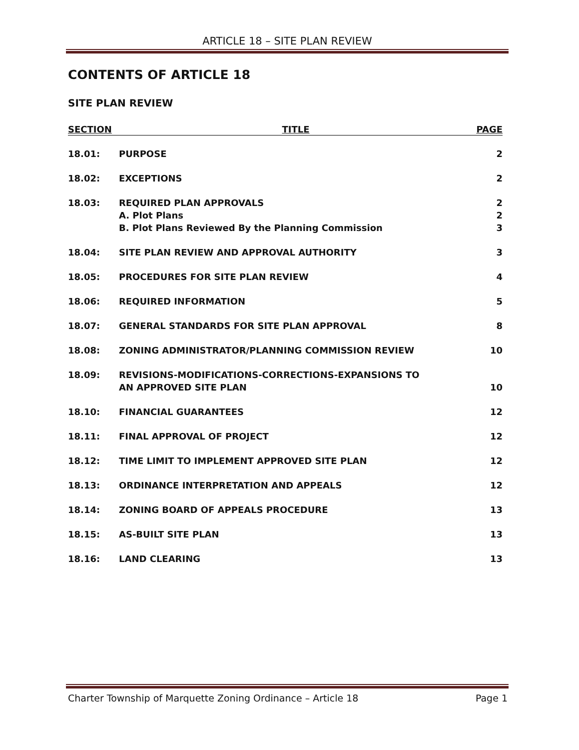ARTICLE 18 – SITE PLAN REVIEW
CONTENTS OF ARTICLE 18
SITE PLAN REVIEW
| SECTION | TITLE | PAGE |
| --- | --- | --- |
| 18.01: | PURPOSE | 2 |
| 18.02: | EXCEPTIONS | 2 |
| 18.03: | REQUIRED PLAN APPROVALS | 2 |
| | A. Plot Plans | 2 |
| | B. Plot Plans Reviewed By the Planning Commission | 3 |
| 18.04: | SITE PLAN REVIEW AND APPROVAL AUTHORITY | 3 |
| 18.05: | PROCEDURES FOR SITE PLAN REVIEW | 4 |
| 18.06: | REQUIRED INFORMATION | 5 |
| 18.07: | GENERAL STANDARDS FOR SITE PLAN APPROVAL | 8 |
| 18.08: | ZONING ADMINISTRATOR/PLANNING COMMISSION REVIEW | 10 |
| 18.09: | REVISIONS-MODIFICATIONS-CORRECTIONS-EXPANSIONS TO AN APPROVED SITE PLAN | 10 |
| 18.10: | FINANCIAL GUARANTEES | 12 |
| 18.11: | FINAL APPROVAL OF PROJECT | 12 |
| 18.12: | TIME LIMIT TO IMPLEMENT APPROVED SITE PLAN | 12 |
| 18.13: | ORDINANCE INTERPRETATION AND APPEALS | 12 |
| 18.14: | ZONING BOARD OF APPEALS PROCEDURE | 13 |
| 18.15: | AS-BUILT SITE PLAN | 13 |
| 18.16: | LAND CLEARING | 13 |
Charter Township of Marquette Zoning Ordinance – Article 18 Page 1